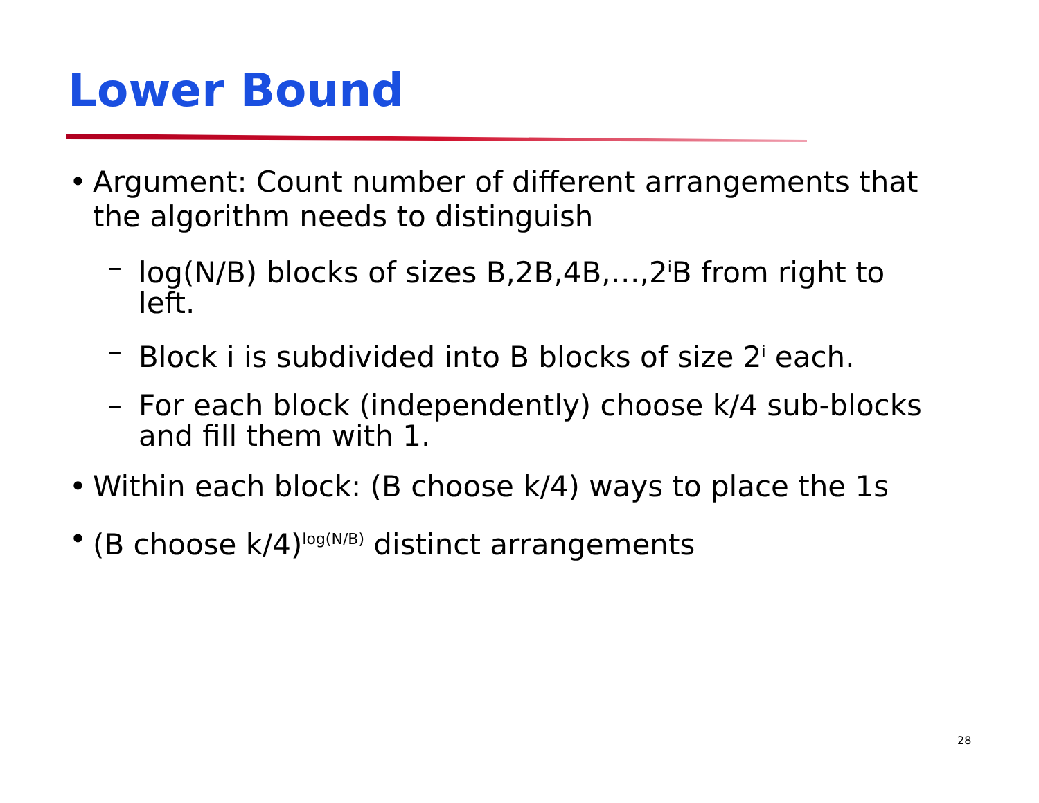Lower Bound
• Argument: Count number of different arrangements that the algorithm needs to distinguish
– log(N/B) blocks of sizes B,2B,4B,…,2<sup>i</sup>B from right to left.
– Block i is subdivided into B blocks of size 2<sup>i</sup> each.
– For each block (independently) choose k/4 sub-blocks and fill them with 1.
• Within each block: (B choose k/4) ways to place the 1s
• (B choose k/4)<sup>log(N/B)</sup> distinct arrangements
28